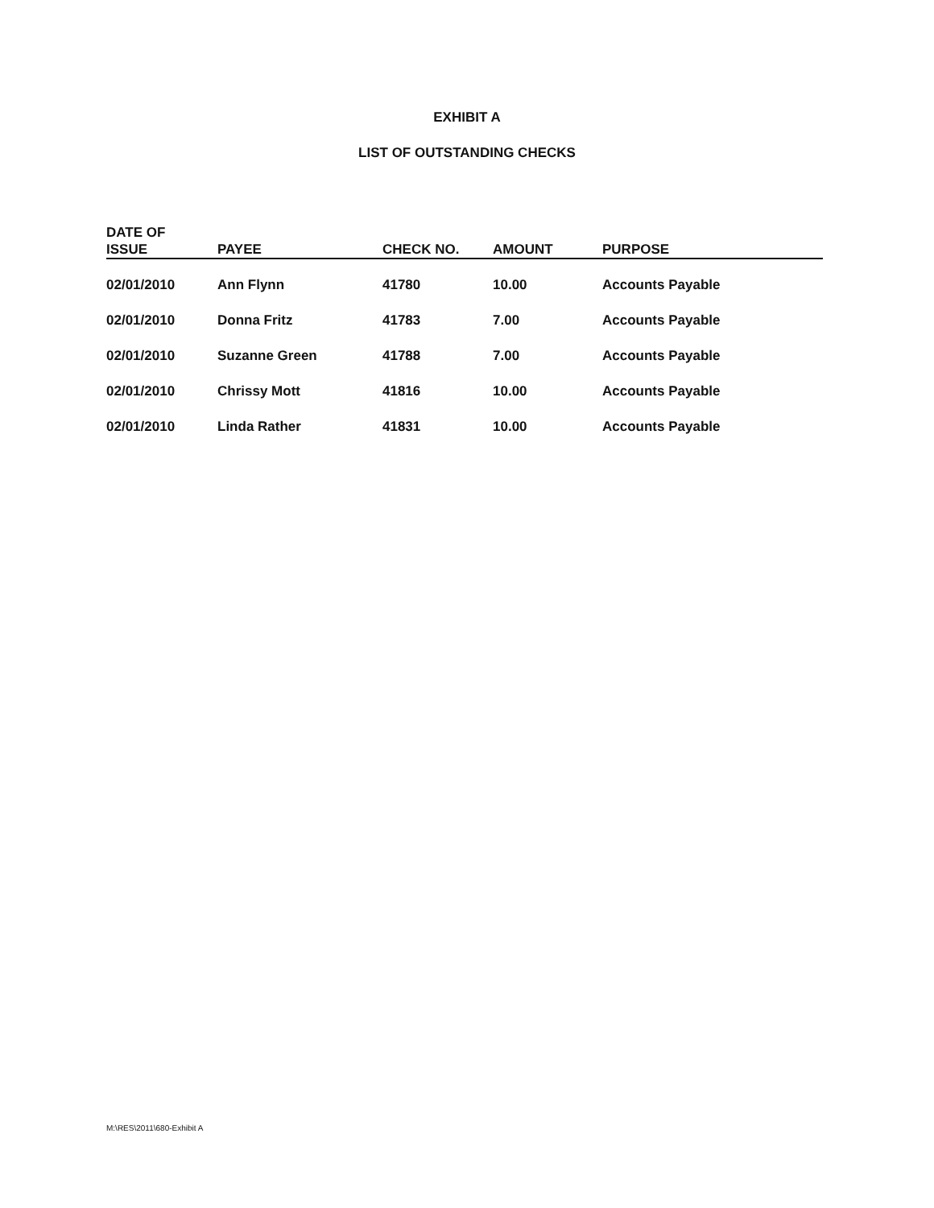EXHIBIT A
LIST OF OUTSTANDING CHECKS
| DATE OF ISSUE | PAYEE | CHECK NO. | AMOUNT | PURPOSE |
| --- | --- | --- | --- | --- |
| 02/01/2010 | Ann Flynn | 41780 | 10.00 | Accounts Payable |
| 02/01/2010 | Donna Fritz | 41783 | 7.00 | Accounts Payable |
| 02/01/2010 | Suzanne Green | 41788 | 7.00 | Accounts Payable |
| 02/01/2010 | Chrissy Mott | 41816 | 10.00 | Accounts Payable |
| 02/01/2010 | Linda Rather | 41831 | 10.00 | Accounts Payable |
M:\RES\2011\680-Exhibit A